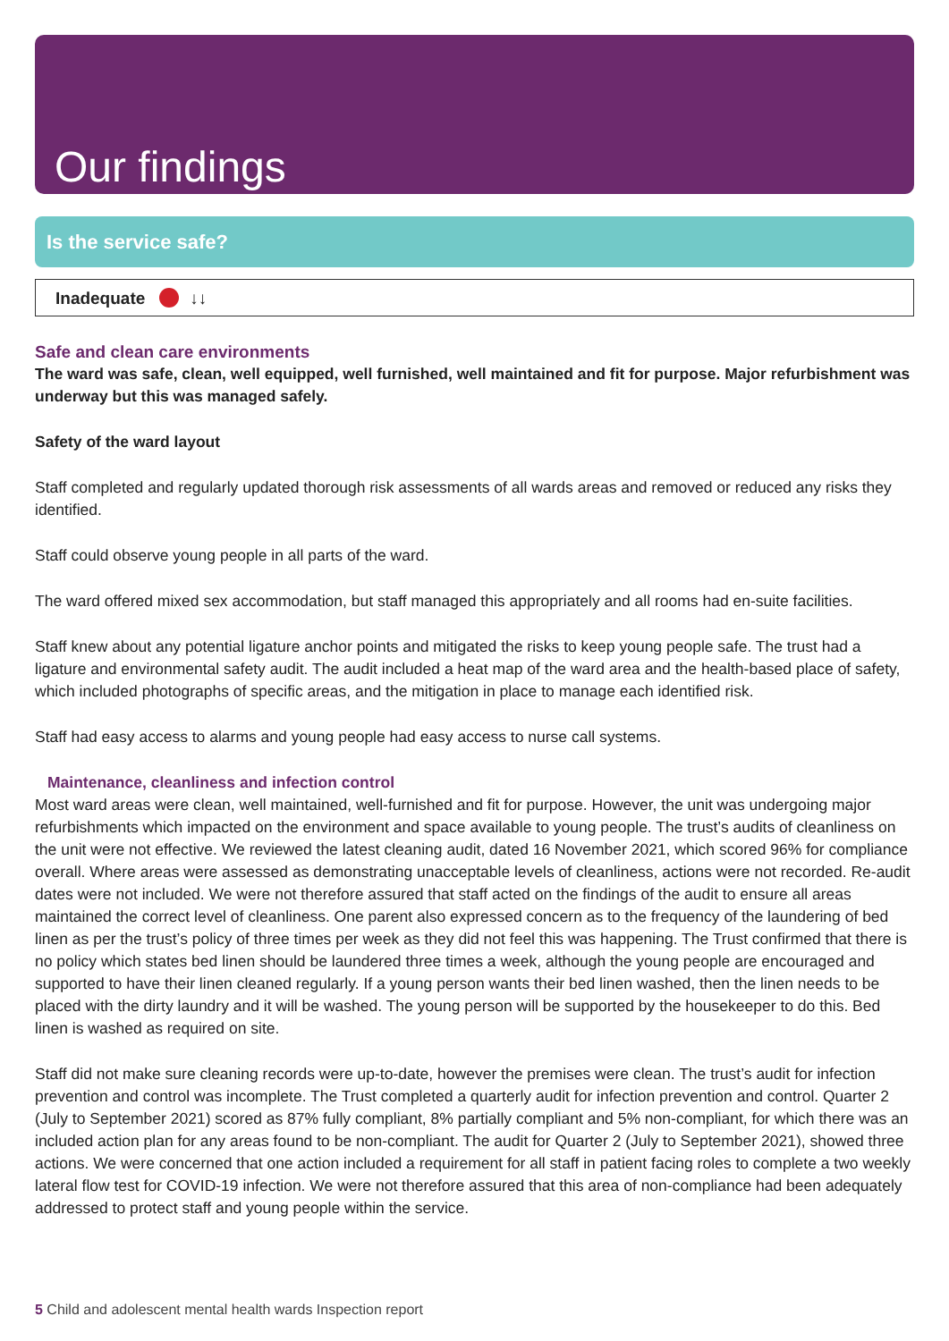Our findings
Is the service safe?
Inadequate ↓↓
Safe and clean care environments
The ward was safe, clean, well equipped, well furnished, well maintained and fit for purpose. Major refurbishment was underway but this was managed safely.
Safety of the ward layout
Staff completed and regularly updated thorough risk assessments of all wards areas and removed or reduced any risks they identified.
Staff could observe young people in all parts of the ward.
The ward offered mixed sex accommodation, but staff managed this appropriately and all rooms had en-suite facilities.
Staff knew about any potential ligature anchor points and mitigated the risks to keep young people safe. The trust had a ligature and environmental safety audit. The audit included a heat map of the ward area and the health-based place of safety, which included photographs of specific areas, and the mitigation in place to manage each identified risk.
Staff had easy access to alarms and young people had easy access to nurse call systems.
Maintenance, cleanliness and infection control
Most ward areas were clean, well maintained, well-furnished and fit for purpose. However, the unit was undergoing major refurbishments which impacted on the environment and space available to young people. The trust’s audits of cleanliness on the unit were not effective. We reviewed the latest cleaning audit, dated 16 November 2021, which scored 96% for compliance overall. Where areas were assessed as demonstrating unacceptable levels of cleanliness, actions were not recorded. Re-audit dates were not included. We were not therefore assured that staff acted on the findings of the audit to ensure all areas maintained the correct level of cleanliness. One parent also expressed concern as to the frequency of the laundering of bed linen as per the trust’s policy of three times per week as they did not feel this was happening. The Trust confirmed that there is no policy which states bed linen should be laundered three times a week, although the young people are encouraged and supported to have their linen cleaned regularly. If a young person wants their bed linen washed, then the linen needs to be placed with the dirty laundry and it will be washed. The young person will be supported by the housekeeper to do this. Bed linen is washed as required on site.
Staff did not make sure cleaning records were up-to-date, however the premises were clean. The trust’s audit for infection prevention and control was incomplete. The Trust completed a quarterly audit for infection prevention and control. Quarter 2 (July to September 2021) scored as 87% fully compliant, 8% partially compliant and 5% non-compliant, for which there was an included action plan for any areas found to be non-compliant. The audit for Quarter 2 (July to September 2021), showed three actions. We were concerned that one action included a requirement for all staff in patient facing roles to complete a two weekly lateral flow test for COVID-19 infection. We were not therefore assured that this area of non-compliance had been adequately addressed to protect staff and young people within the service.
5 Child and adolescent mental health wards Inspection report